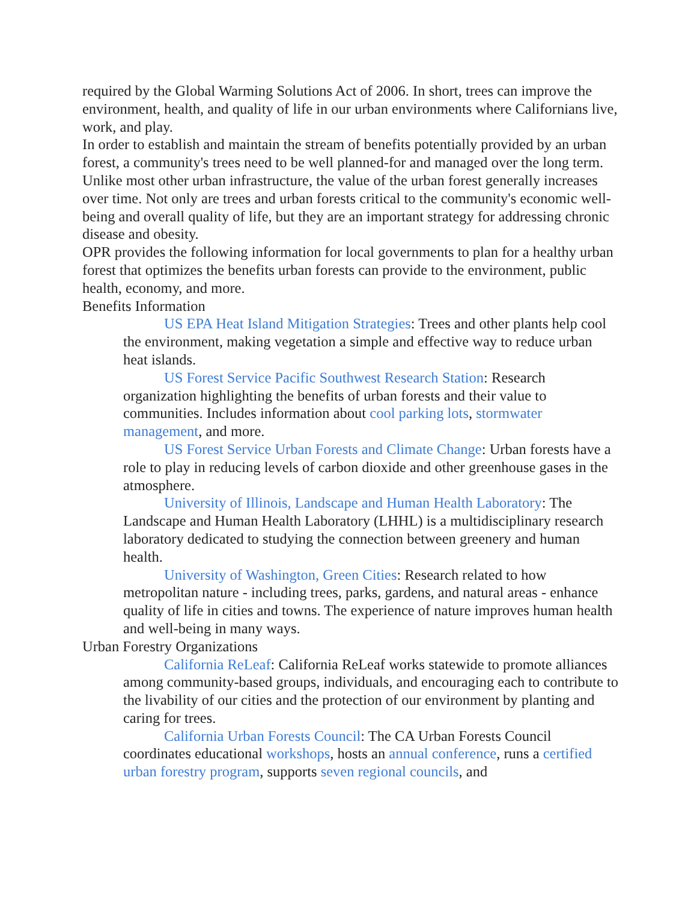required by the Global Warming Solutions Act of 2006. In short, trees can improve the environment, health, and quality of life in our urban environments where Californians live, work, and play.
In order to establish and maintain the stream of benefits potentially provided by an urban forest, a community's trees need to be well planned-for and managed over the long term. Unlike most other urban infrastructure, the value of the urban forest generally increases over time. Not only are trees and urban forests critical to the community's economic well-being and overall quality of life, but they are an important strategy for addressing chronic disease and obesity.
OPR provides the following information for local governments to plan for a healthy urban forest that optimizes the benefits urban forests can provide to the environment, public health, economy, and more.
Benefits Information
US EPA Heat Island Mitigation Strategies: Trees and other plants help cool the environment, making vegetation a simple and effective way to reduce urban heat islands.
US Forest Service Pacific Southwest Research Station: Research organization highlighting the benefits of urban forests and their value to communities. Includes information about cool parking lots, stormwater management, and more.
US Forest Service Urban Forests and Climate Change: Urban forests have a role to play in reducing levels of carbon dioxide and other greenhouse gases in the atmosphere.
University of Illinois, Landscape and Human Health Laboratory: The Landscape and Human Health Laboratory (LHHL) is a multidisciplinary research laboratory dedicated to studying the connection between greenery and human health.
University of Washington, Green Cities: Research related to how metropolitan nature - including trees, parks, gardens, and natural areas - enhance quality of life in cities and towns. The experience of nature improves human health and well-being in many ways.
Urban Forestry Organizations
California ReLeaf: California ReLeaf works statewide to promote alliances among community-based groups, individuals, and encouraging each to contribute to the livability of our cities and the protection of our environment by planting and caring for trees.
California Urban Forests Council: The CA Urban Forests Council coordinates educational workshops, hosts an annual conference, runs a certified urban forestry program, supports seven regional councils, and